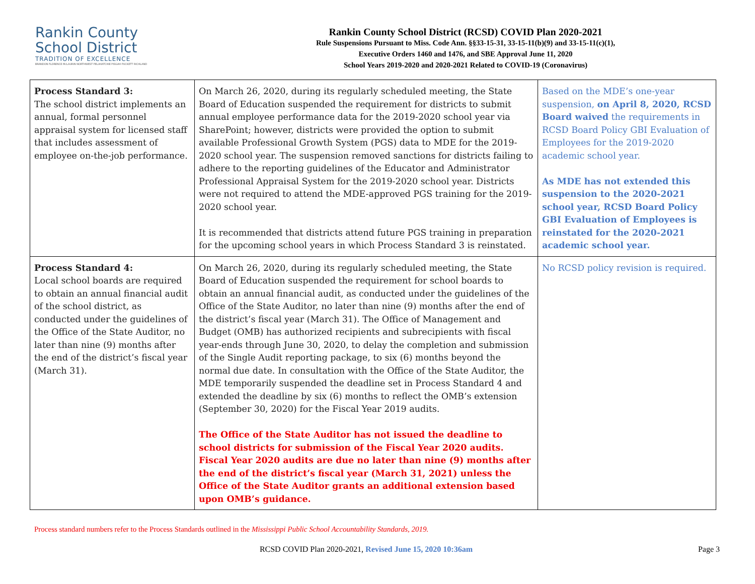Rankin County
School District
TRADITION OF EXCELLENCE
BRANDON FLORENCE McLAURIN NORTHWEST PELAHATCHIE PISGAH PUCKETT RICHLAND
Rankin County School District (RCSD) COVID Plan 2020-2021
Rule Suspensions Pursuant to Miss. Code Ann. §§33-15-31, 33-15-11(b)(9) and 33-15-11(c)(1),
Executive Orders 1460 and 1476, and SBE Approval June 11, 2020
School Years 2019-2020 and 2020-2021 Related to COVID-19 (Coronavirus)
| Process Standard 3: The school district implements an annual, formal personnel appraisal system for licensed staff that includes assessment of employee on-the-job performance. | On March 26, 2020, during its regularly scheduled meeting, the State Board of Education suspended the requirement for districts to submit annual employee performance data for the 2019-2020 school year via SharePoint; however, districts were provided the option to submit available Professional Growth System (PGS) data to MDE for the 2019-2020 school year. The suspension removed sanctions for districts failing to adhere to the reporting guidelines of the Educator and Administrator Professional Appraisal System for the 2019-2020 school year. Districts were not required to attend the MDE-approved PGS training for the 2019-2020 school year. It is recommended that districts attend future PGS training in preparation for the upcoming school years in which Process Standard 3 is reinstated. | Based on the MDE’s one-year suspension, on April 8, 2020, RCSD Board waived the requirements in RCSD Board Policy GBI Evaluation of Employees for the 2019-2020 academic school year. As MDE has not extended this suspension to the 2020-2021 school year, RCSD Board Policy GBI Evaluation of Employees is reinstated for the 2020-2021 academic school year. |
| Process Standard 4: Local school boards are required to obtain an annual financial audit of the school district, as conducted under the guidelines of the Office of the State Auditor, no later than nine (9) months after the end of the district’s fiscal year (March 31). | On March 26, 2020, during its regularly scheduled meeting, the State Board of Education suspended the requirement for school boards to obtain an annual financial audit, as conducted under the guidelines of the Office of the State Auditor, no later than nine (9) months after the end of the district’s fiscal year (March 31). The Office of Management and Budget (OMB) has authorized recipients and subrecipients with fiscal year-ends through June 30, 2020, to delay the completion and submission of the Single Audit reporting package, to six (6) months beyond the normal due date. In consultation with the Office of the State Auditor, the MDE temporarily suspended the deadline set in Process Standard 4 and extended the deadline by six (6) months to reflect the OMB’s extension (September 30, 2020) for the Fiscal Year 2019 audits. The Office of the State Auditor has not issued the deadline to school districts for submission of the Fiscal Year 2020 audits. Fiscal Year 2020 audits are due no later than nine (9) months after the end of the district’s fiscal year (March 31, 2021) unless the Office of the State Auditor grants an additional extension based upon OMB’s guidance. | No RCSD policy revision is required. |
Process standard numbers refer to the Process Standards outlined in the Mississippi Public School Accountability Standards, 2019.
RCSD COVID Plan 2020-2021, Revised June 15, 2020 10:36am
Page 3